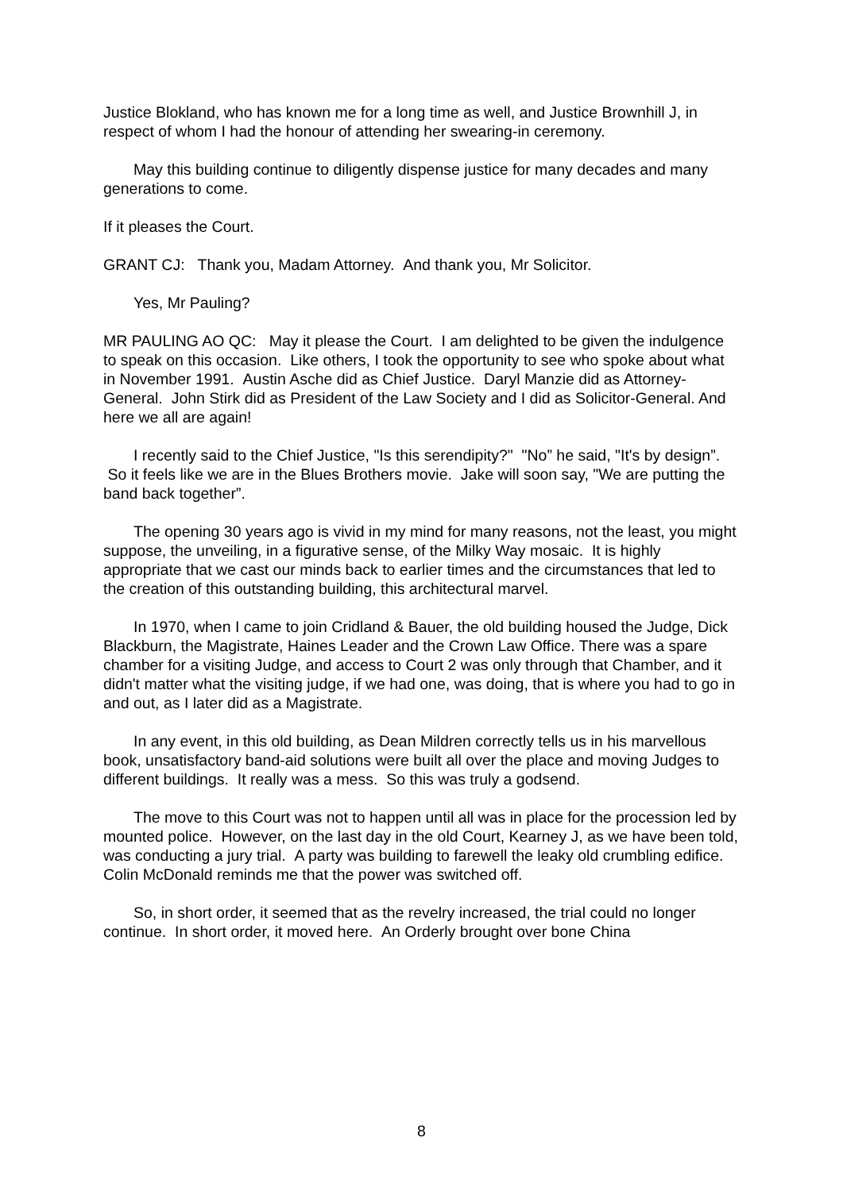Justice Blokland, who has known me for a long time as well, and Justice Brownhill J, in respect of whom I had the honour of attending her swearing-in ceremony.
May this building continue to diligently dispense justice for many decades and many generations to come.
If it pleases the Court.
GRANT CJ: Thank you, Madam Attorney. And thank you, Mr Solicitor.
Yes, Mr Pauling?
MR PAULING AO QC: May it please the Court. I am delighted to be given the indulgence to speak on this occasion. Like others, I took the opportunity to see who spoke about what in November 1991. Austin Asche did as Chief Justice. Daryl Manzie did as Attorney-General. John Stirk did as President of the Law Society and I did as Solicitor-General. And here we all are again!
I recently said to the Chief Justice, "Is this serendipity?" "No” he said, "It's by design”. So it feels like we are in the Blues Brothers movie. Jake will soon say, "We are putting the band back together”.
The opening 30 years ago is vivid in my mind for many reasons, not the least, you might suppose, the unveiling, in a figurative sense, of the Milky Way mosaic. It is highly appropriate that we cast our minds back to earlier times and the circumstances that led to the creation of this outstanding building, this architectural marvel.
In 1970, when I came to join Cridland & Bauer, the old building housed the Judge, Dick Blackburn, the Magistrate, Haines Leader and the Crown Law Office. There was a spare chamber for a visiting Judge, and access to Court 2 was only through that Chamber, and it didn't matter what the visiting judge, if we had one, was doing, that is where you had to go in and out, as I later did as a Magistrate.
In any event, in this old building, as Dean Mildren correctly tells us in his marvellous book, unsatisfactory band-aid solutions were built all over the place and moving Judges to different buildings. It really was a mess. So this was truly a godsend.
The move to this Court was not to happen until all was in place for the procession led by mounted police. However, on the last day in the old Court, Kearney J, as we have been told, was conducting a jury trial. A party was building to farewell the leaky old crumbling edifice. Colin McDonald reminds me that the power was switched off.
So, in short order, it seemed that as the revelry increased, the trial could no longer continue. In short order, it moved here. An Orderly brought over bone China
8